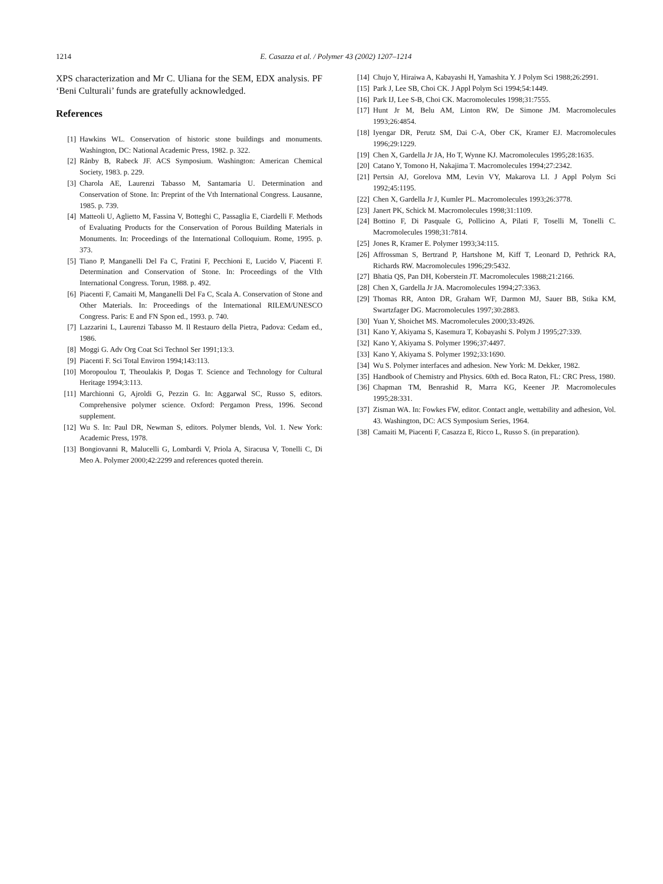1214 E. Casazza et al. / Polymer 43 (2002) 1207–1214
XPS characterization and Mr C. Uliana for the SEM, EDX analysis. PF ‘Beni Culturali’ funds are gratefully acknowledged.
References
[1] Hawkins WL. Conservation of historic stone buildings and monuments. Washington, DC: National Academic Press, 1982. p. 322.
[2] Rånby B, Rabeck JF. ACS Symposium. Washington: American Chemical Society, 1983. p. 229.
[3] Charola AE, Laurenzi Tabasso M, Santamaria U. Determination and Conservation of Stone. In: Preprint of the Vth International Congress. Lausanne, 1985. p. 739.
[4] Matteoli U, Aglietto M, Fassina V, Botteghi C, Passaglia E, Ciardelli F. Methods of Evaluating Products for the Conservation of Porous Building Materials in Monuments. In: Proceedings of the International Colloquium. Rome, 1995. p. 373.
[5] Tiano P, Manganelli Del Fa C, Fratini F, Pecchioni E, Lucido V, Piacenti F. Determination and Conservation of Stone. In: Proceedings of the VIth International Congress. Torun, 1988. p. 492.
[6] Piacenti F, Camaiti M, Manganelli Del Fa C, Scala A. Conservation of Stone and Other Materials. In: Proceedings of the International RILEM/UNESCO Congress. Paris: E and FN Spon ed., 1993. p. 740.
[7] Lazzarini L, Laurenzi Tabasso M. Il Restauro della Pietra, Padova: Cedam ed., 1986.
[8] Moggi G. Adv Org Coat Sci Technol Ser 1991;13:3.
[9] Piacenti F. Sci Total Environ 1994;143:113.
[10] Moropoulou T, Theoulakis P, Dogas T. Science and Technology for Cultural Heritage 1994;3:113.
[11] Marchionni G, Ajroldi G, Pezzin G. In: Aggarwal SC, Russo S, editors. Comprehensive polymer science. Oxford: Pergamon Press, 1996. Second supplement.
[12] Wu S. In: Paul DR, Newman S, editors. Polymer blends, Vol. 1. New York: Academic Press, 1978.
[13] Bongiovanni R, Malucelli G, Lombardi V, Priola A, Siracusa V, Tonelli C, Di Meo A. Polymer 2000;42:2299 and references quoted therein.
[14] Chujo Y, Hiraiwa A, Kabayashi H, Yamashita Y. J Polym Sci 1988;26:2991.
[15] Park J, Lee SB, Choi CK. J Appl Polym Sci 1994;54:1449.
[16] Park IJ, Lee S-B, Choi CK. Macromolecules 1998;31:7555.
[17] Hunt Jr M, Belu AM, Linton RW, De Simone JM. Macromolecules 1993;26:4854.
[18] Iyengar DR, Perutz SM, Dai C-A, Ober CK, Kramer EJ. Macromolecules 1996;29:1229.
[19] Chen X, Gardella Jr JA, Ho T, Wynne KJ. Macromolecules 1995;28:1635.
[20] Catano Y, Tomono H, Nakajima T. Macromolecules 1994;27:2342.
[21] Pertsin AJ, Gorelova MM, Levin VY, Makarova LI. J Appl Polym Sci 1992;45:1195.
[22] Chen X, Gardella Jr J, Kumler PL. Macromolecules 1993;26:3778.
[23] Janert PK, Schick M. Macromolecules 1998;31:1109.
[24] Bottino F, Di Pasquale G, Pollicino A, Pilati F, Toselli M, Tonelli C. Macromolecules 1998;31:7814.
[25] Jones R, Kramer E. Polymer 1993;34:115.
[26] Affrossman S, Bertrand P, Hartshone M, Kiff T, Leonard D, Pethrick RA, Richards RW. Macromolecules 1996;29:5432.
[27] Bhatia QS, Pan DH, Koberstein JT. Macromolecules 1988;21:2166.
[28] Chen X, Gardella Jr JA. Macromolecules 1994;27:3363.
[29] Thomas RR, Anton DR, Graham WF, Darmon MJ, Sauer BB, Stika KM, Swartzfager DG. Macromolecules 1997;30:2883.
[30] Yuan Y, Shoichet MS. Macromolecules 2000;33:4926.
[31] Kano Y, Akiyama S, Kasemura T, Kobayashi S. Polym J 1995;27:339.
[32] Kano Y, Akiyama S. Polymer 1996;37:4497.
[33] Kano Y, Akiyama S. Polymer 1992;33:1690.
[34] Wu S. Polymer interfaces and adhesion. New York: M. Dekker, 1982.
[35] Handbook of Chemistry and Physics. 60th ed. Boca Raton, FL: CRC Press, 1980.
[36] Chapman TM, Benrashid R, Marra KG, Keener JP. Macromolecules 1995;28:331.
[37] Zisman WA. In: Fowkes FW, editor. Contact angle, wettability and adhesion, Vol. 43. Washington, DC: ACS Symposium Series, 1964.
[38] Camaiti M, Piacenti F, Casazza E, Ricco L, Russo S. (in preparation).